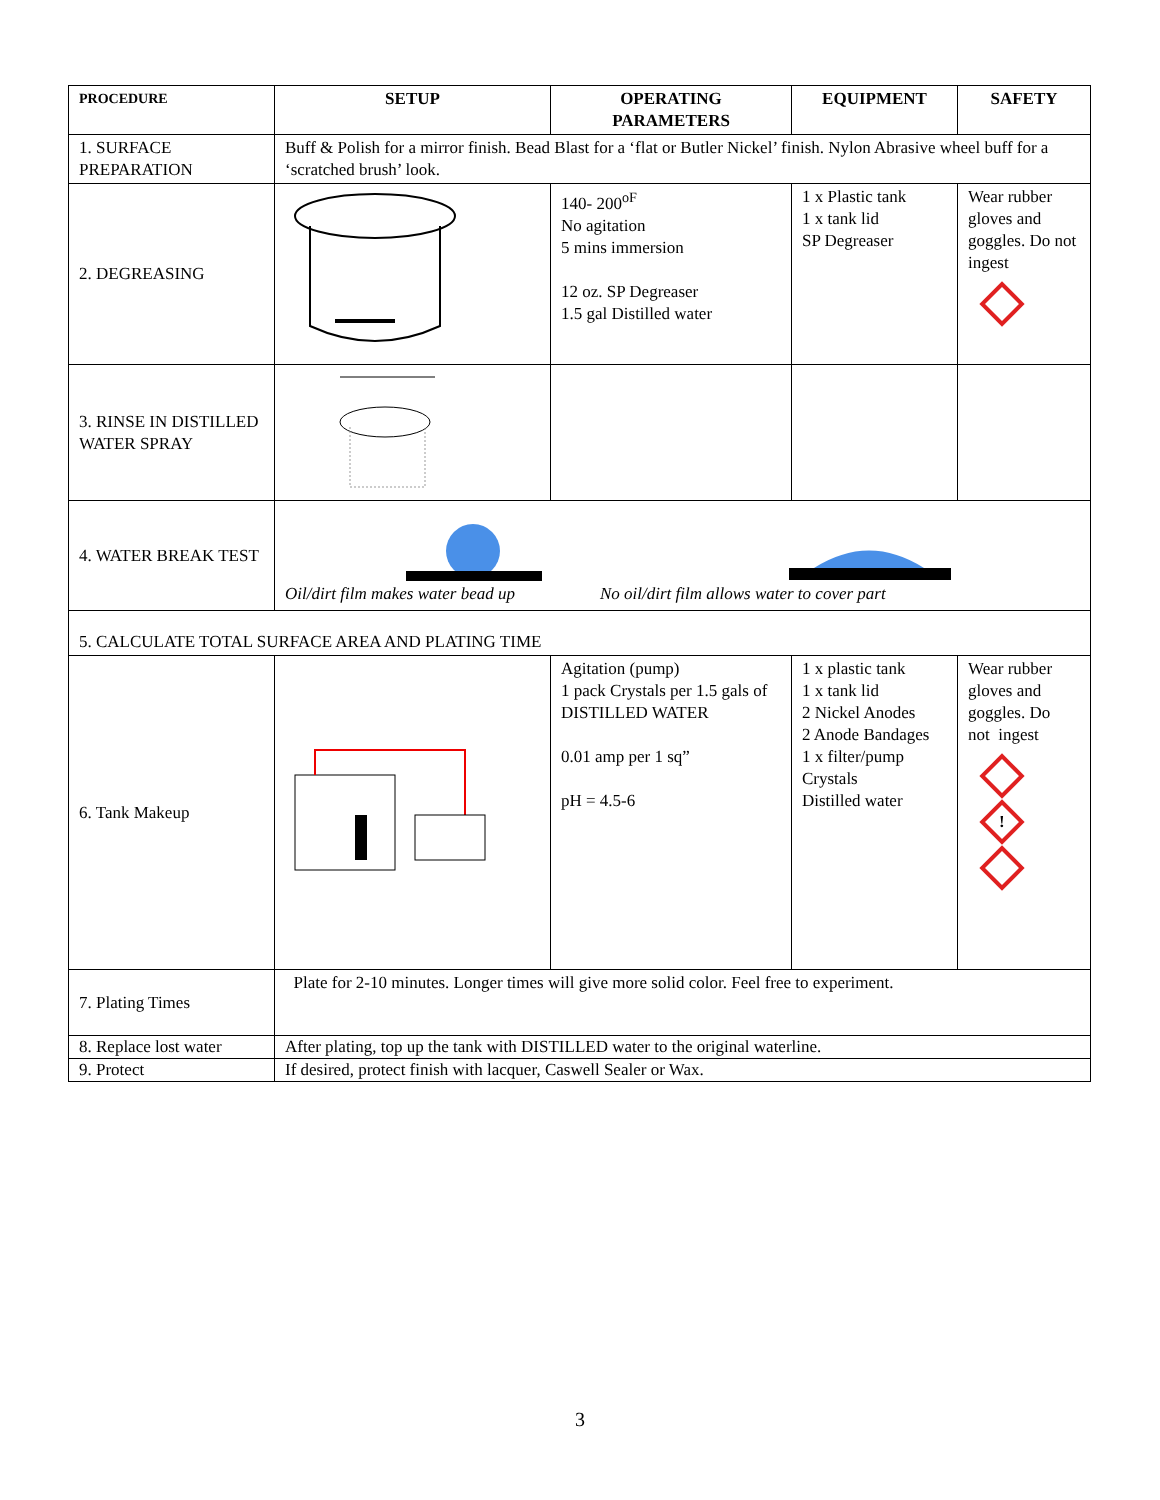| PROCEDURE | SETUP | OPERATING PARAMETERS | EQUIPMENT | SAFETY |
| --- | --- | --- | --- | --- |
| 1. SURFACE PREPARATION | Buff & Polish for a mirror finish. Bead Blast for a ‘flat or Butler Nickel’ finish. Nylon Abrasive wheel buff for a ‘scratched brush’ look. | | | |
| 2. DEGREASING | | 140- 200<sup>oF</sup> No agitation 5 mins immersion 12 oz. SP Degreaser 1.5 gal Distilled water | 1 x Plastic tank 1 x tank lid SP Degreaser | Wear rubber gloves and goggles. Do not ingest |
| 3. RINSE IN DISTILLED WATER SPRAY | | | | |
| 4. WATER BREAK TEST | Oil/dirt film makes water bead up No oil/dirt film allows water to cover part | | | |
| 5. CALCULATE TOTAL SURFACE AREA AND PLATING TIME | | | | |
| 6. Tank Makeup | | Agitation (pump) 1 pack Crystals per 1.5 gals of DISTILLED WATER 0.01 amp per 1 sq” pH = 4.5-6 | 1 x plastic tank 1 x tank lid 2 Nickel Anodes 2 Anode Bandages 1 x filter/pump Crystals Distilled water | Wear rubber gloves and goggles. Do not ingest ! |
| 7. Plating Times | Plate for 2-10 minutes. Longer times will give more solid color. Feel free to experiment. | | | |
| 8. Replace lost water | After plating, top up the tank with DISTILLED water to the original waterline. | | | |
| 9. Protect | If desired, protect finish with lacquer, Caswell Sealer or Wax. | | | |
3